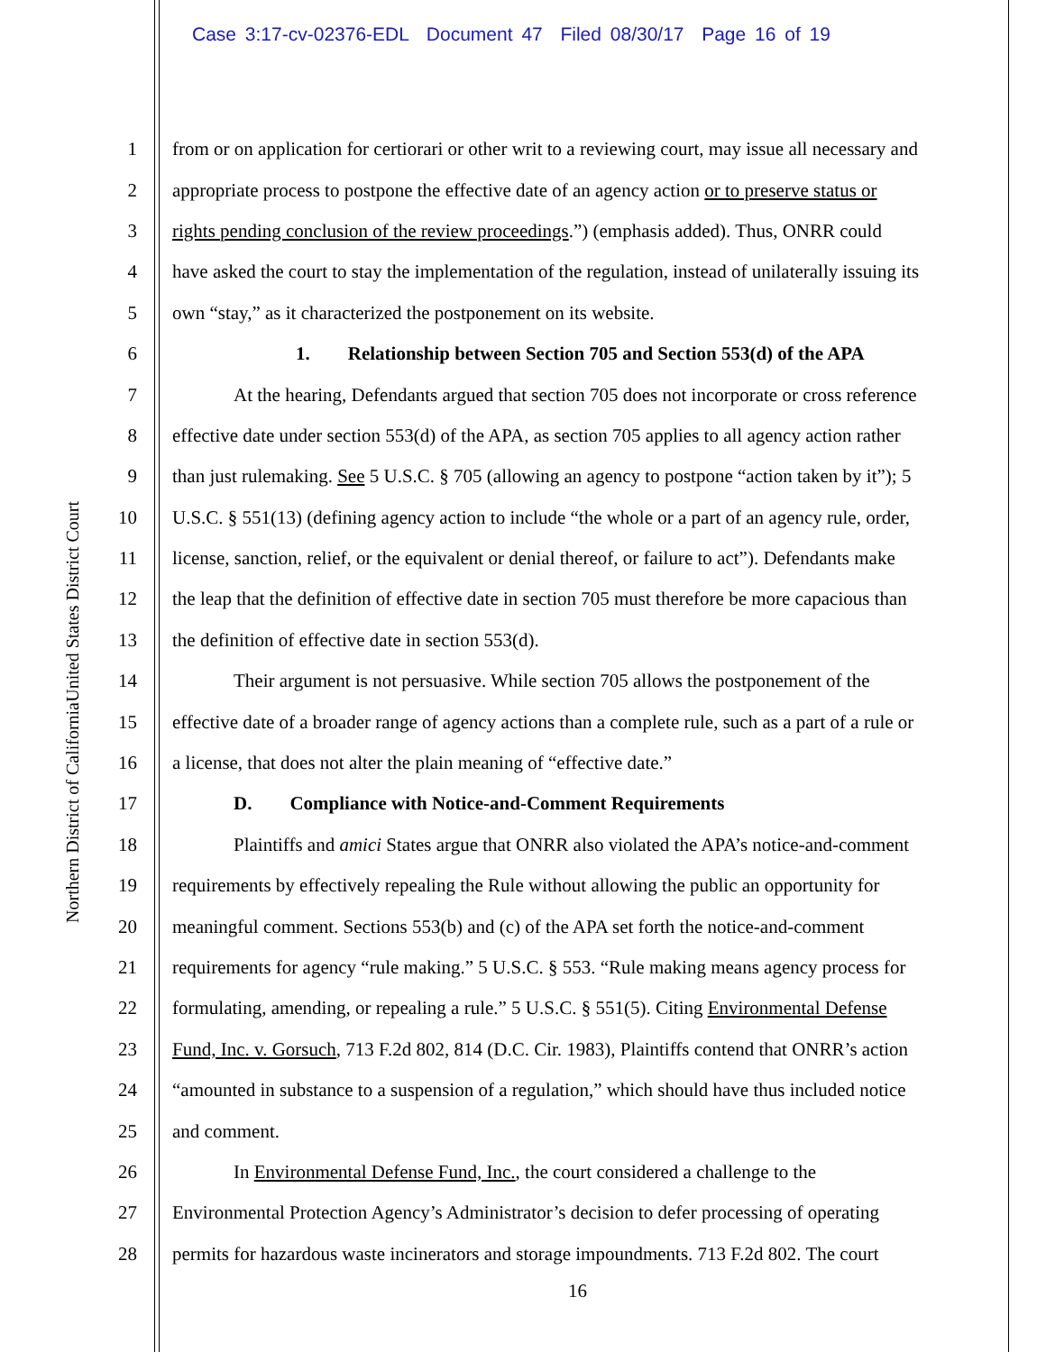Case 3:17-cv-02376-EDL Document 47 Filed 08/30/17 Page 16 of 19
United States District Court
Northern District of California
1 from or on application for certiorari or other writ to a reviewing court, may issue all necessary and
2 appropriate process to postpone the effective date of an agency action or to preserve status or
3 rights pending conclusion of the review proceedings.”) (emphasis added). Thus, ONRR could
4 have asked the court to stay the implementation of the regulation, instead of unilaterally issuing its
5 own “stay,” as it characterized the postponement on its website.
6 1. Relationship between Section 705 and Section 553(d) of the APA
7 At the hearing, Defendants argued that section 705 does not incorporate or cross reference
8 effective date under section 553(d) of the APA, as section 705 applies to all agency action rather
9 than just rulemaking. See 5 U.S.C. § 705 (allowing an agency to postpone “action taken by it”); 5
10 U.S.C. § 551(13) (defining agency action to include “the whole or a part of an agency rule, order,
11 license, sanction, relief, or the equivalent or denial thereof, or failure to act”). Defendants make
12 the leap that the definition of effective date in section 705 must therefore be more capacious than
13 the definition of effective date in section 553(d).
14 Their argument is not persuasive. While section 705 allows the postponement of the
15 effective date of a broader range of agency actions than a complete rule, such as a part of a rule or
16 a license, that does not alter the plain meaning of “effective date.”
17 D. Compliance with Notice-and-Comment Requirements
18 Plaintiffs and amici States argue that ONRR also violated the APA’s notice-and-comment
19 requirements by effectively repealing the Rule without allowing the public an opportunity for
20 meaningful comment. Sections 553(b) and (c) of the APA set forth the notice-and-comment
21 requirements for agency “rule making.” 5 U.S.C. § 553. “Rule making means agency process for
22 formulating, amending, or repealing a rule.” 5 U.S.C. § 551(5). Citing Environmental Defense
23 Fund, Inc. v. Gorsuch, 713 F.2d 802, 814 (D.C. Cir. 1983), Plaintiffs contend that ONRR’s action
24 “amounted in substance to a suspension of a regulation,” which should have thus included notice
25 and comment.
26 In Environmental Defense Fund, Inc., the court considered a challenge to the
27 Environmental Protection Agency’s Administrator’s decision to defer processing of operating
28 permits for hazardous waste incinerators and storage impoundments. 713 F.2d 802. The court
16